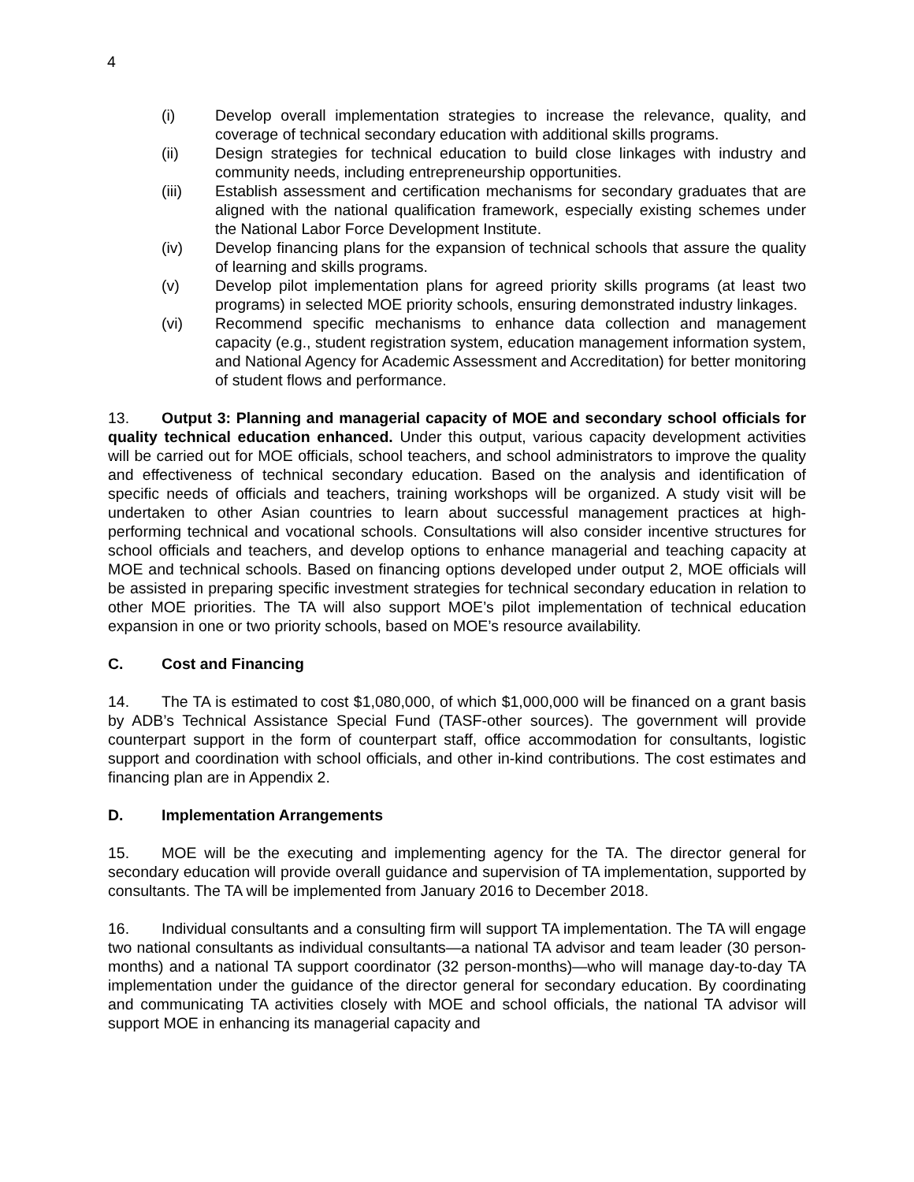4
(i) Develop overall implementation strategies to increase the relevance, quality, and coverage of technical secondary education with additional skills programs.
(ii) Design strategies for technical education to build close linkages with industry and community needs, including entrepreneurship opportunities.
(iii) Establish assessment and certification mechanisms for secondary graduates that are aligned with the national qualification framework, especially existing schemes under the National Labor Force Development Institute.
(iv) Develop financing plans for the expansion of technical schools that assure the quality of learning and skills programs.
(v) Develop pilot implementation plans for agreed priority skills programs (at least two programs) in selected MOE priority schools, ensuring demonstrated industry linkages.
(vi) Recommend specific mechanisms to enhance data collection and management capacity (e.g., student registration system, education management information system, and National Agency for Academic Assessment and Accreditation) for better monitoring of student flows and performance.
13. Output 3: Planning and managerial capacity of MOE and secondary school officials for quality technical education enhanced. Under this output, various capacity development activities will be carried out for MOE officials, school teachers, and school administrators to improve the quality and effectiveness of technical secondary education. Based on the analysis and identification of specific needs of officials and teachers, training workshops will be organized. A study visit will be undertaken to other Asian countries to learn about successful management practices at high-performing technical and vocational schools. Consultations will also consider incentive structures for school officials and teachers, and develop options to enhance managerial and teaching capacity at MOE and technical schools. Based on financing options developed under output 2, MOE officials will be assisted in preparing specific investment strategies for technical secondary education in relation to other MOE priorities. The TA will also support MOE’s pilot implementation of technical education expansion in one or two priority schools, based on MOE’s resource availability.
C. Cost and Financing
14. The TA is estimated to cost $1,080,000, of which $1,000,000 will be financed on a grant basis by ADB’s Technical Assistance Special Fund (TASF-other sources). The government will provide counterpart support in the form of counterpart staff, office accommodation for consultants, logistic support and coordination with school officials, and other in-kind contributions. The cost estimates and financing plan are in Appendix 2.
D. Implementation Arrangements
15. MOE will be the executing and implementing agency for the TA. The director general for secondary education will provide overall guidance and supervision of TA implementation, supported by consultants. The TA will be implemented from January 2016 to December 2018.
16. Individual consultants and a consulting firm will support TA implementation. The TA will engage two national consultants as individual consultants—a national TA advisor and team leader (30 person-months) and a national TA support coordinator (32 person-months)—who will manage day-to-day TA implementation under the guidance of the director general for secondary education. By coordinating and communicating TA activities closely with MOE and school officials, the national TA advisor will support MOE in enhancing its managerial capacity and